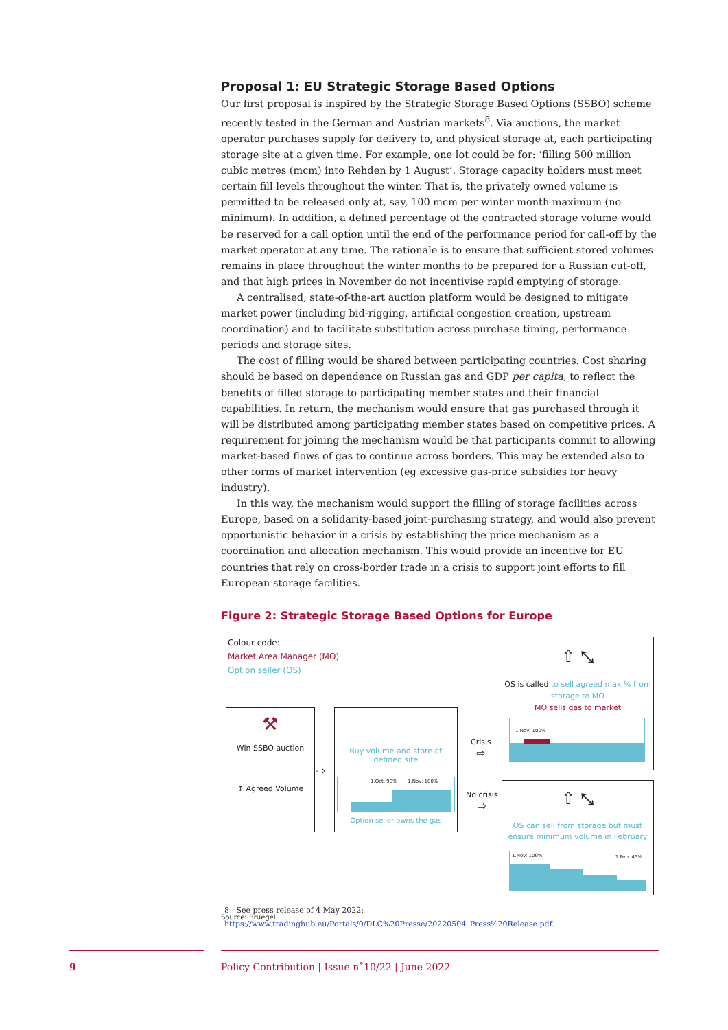Proposal 1: EU Strategic Storage Based Options
Our first proposal is inspired by the Strategic Storage Based Options (SSBO) scheme recently tested in the German and Austrian markets<sup>8</sup>. Via auctions, the market operator purchases supply for delivery to, and physical storage at, each participating storage site at a given time. For example, one lot could be for: ‘filling 500 million cubic metres (mcm) into Rehden by 1 August’. Storage capacity holders must meet certain fill levels throughout the winter. That is, the privately owned volume is permitted to be released only at, say, 100 mcm per winter month maximum (no minimum). In addition, a defined percentage of the contracted storage volume would be reserved for a call option until the end of the performance period for call-off by the market operator at any time. The rationale is to ensure that sufficient stored volumes remains in place throughout the winter months to be prepared for a Russian cut-off, and that high prices in November do not incentivise rapid emptying of storage.
A centralised, state-of-the-art auction platform would be designed to mitigate market power (including bid-rigging, artificial congestion creation, upstream coordination) and to facilitate substitution across purchase timing, performance periods and storage sites.
The cost of filling would be shared between participating countries. Cost sharing should be based on dependence on Russian gas and GDP per capita, to reflect the benefits of filled storage to participating member states and their financial capabilities. In return, the mechanism would ensure that gas purchased through it will be distributed among participating member states based on competitive prices. A requirement for joining the mechanism would be that participants commit to allowing market-based flows of gas to continue across borders. This may be extended also to other forms of market intervention (eg excessive gas-price subsidies for heavy industry).
In this way, the mechanism would support the filling of storage facilities across Europe, based on a solidarity-based joint-purchasing strategy, and would also prevent opportunistic behavior in a crisis by establishing the price mechanism as a coordination and allocation mechanism. This would provide an incentive for EU countries that rely on cross-border trade in a crisis to support joint efforts to fill European storage facilities.
Figure 2: Strategic Storage Based Options for Europe
Colour code:
Market Area Manager (MO)
Option seller (OS)
⚒
Win SSBO auction
↕ Agreed Volume
⇨
Buy volume and store at
defined site
1.Oct: 90% 1.Nov: 100%
Option seller owns the gas
Crisis
⇨
No crisis
⇨
⇧ ⤡
OS is called to sell agreed max % from storage to MO
MO sells gas to market
1.Nov: 100%
⇧ ⤡
OS can sell from storage but must
ensure minimum volume in February
1.Nov: 100% 1.Feb: 45%
Source: Bruegel.
8 See press release of 4 May 2022: https://www.tradinghub.eu/Portals/0/DLC%20Presse/20220504_Press%20Release.pdf.
9
Policy Contribution | Issue n˚10/22 | June 2022